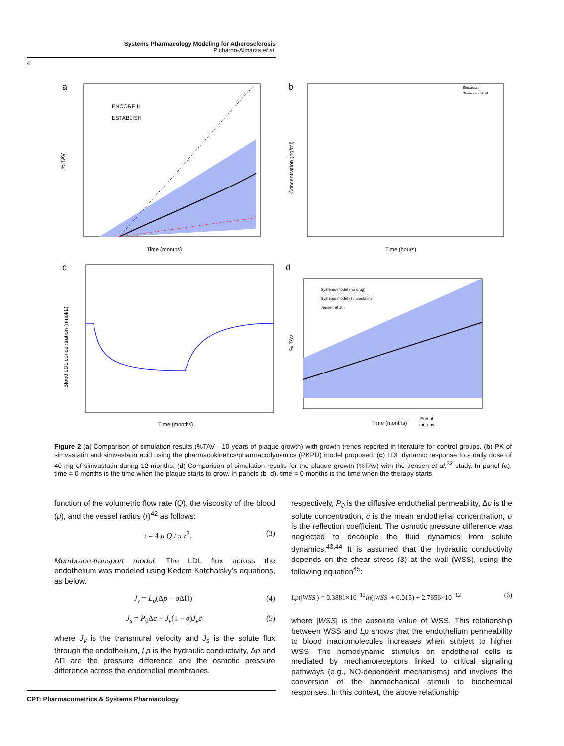Systems Pharmacology Modeling for Atherosclerosis
Pichardo-Almarza et al.
4
a
ENCORE II
ESTABLISH
Time (months)
% TAV
b
Time (hours)
Concentration (ng/ml)
Simvastatin
Simvastatin Acid
c
Time (months)
Blood LDL concentration (nmol/L)
d
Systems model (no drug)
Systems model (simvastatin)
Jensen et al.
Time (months)
End of
therapy
% TAV
Figure 2 (a) Comparison of simulation results (%TAV - 10 years of plaque growth) with growth trends reported in literature for control groups. (b) PK of simvastatin and simvastatin acid using the pharmacokinetics/pharmacodynamics (PKPD) model proposed. (c) LDL dynamic response to a daily dose of 40 mg of simvastatin during 12 months. (d) Comparison of simulation results for the plaque growth (%TAV) with the Jensen et al.<sup>32</sup> study. In panel (a), time = 0 months is the time when the plaque starts to grow. In panels (b–d), time = 0 months is the time when the therapy starts.
function of the volumetric flow rate (Q), the viscosity of the blood (μ), and the vessel radius (r)<sup>42</sup> as follows:
τ = 4 μ Q / π r<sup>3</sup>. (3)
Membrane-transport model. The LDL flux across the endothelium was modeled using Kedem Katchalsky’s equations, as below.
J<sub>v</sub> = L<sub>p</sub>(Δp − σ ΔΠ) (4)
J<sub>s</sub> = P<sub>0</sub>Δc + J<sub>v</sub>(1 − σ)J<sub>v</sub>c̄ (5)
where J<sub>v</sub> is the transmural velocity and J<sub>s</sub> is the solute flux through the endothelium, Lp is the hydraulic conductivity, Δp and ΔΠ are the pressure difference and the osmotic pressure difference across the endothelial membranes,
respectively, P<sub>0</sub> is the diffusive endothelial permeability, Δc is the solute concentration, c̄ is the mean endothelial concentration, σ is the reflection coefficient. The osmotic pressure difference was neglected to decouple the fluid dynamics from solute dynamics.<sup>43,44</sup> It is assumed that the hydraulic conductivity depends on the shear stress (3) at the wall (WSS), using the following equation<sup>45</sup>:
Lp(|WSS|) = 0.3881×10<sup>−12</sup>ln(|WSS| + 0.015) + 2.7656×10<sup>−12</sup> (6)
where |WSS| is the absolute value of WSS. This relationship between WSS and Lp shows that the endothelium permeability to blood macromolecules increases when subject to higher WSS. The hemodynamic stimulus on endothelial cells is mediated by mechanoreceptors linked to critical signaling pathways (e.g., NO-dependent mechanisms) and involves the conversion of the biomechanical stimuli to biochemical responses. In this context, the above relationship
CPT: Pharmacometrics & Systems Pharmacology